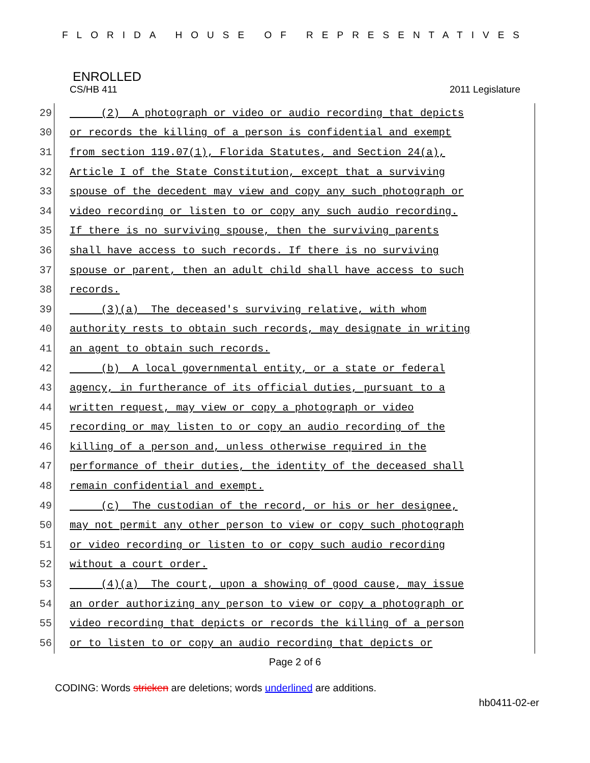FLORIDA HOUSE OF REPRESENTATIVES
ENROLLED
CS/HB 411 2011 Legislature
29
(2) A photograph or video or audio recording that depicts
30
or records the killing of a person is confidential and exempt
31
from section 119.07(1), Florida Statutes, and Section 24(a),
32
Article I of the State Constitution, except that a surviving
33
spouse of the decedent may view and copy any such photograph or
34
video recording or listen to or copy any such audio recording.
35
If there is no surviving spouse, then the surviving parents
36
shall have access to such records. If there is no surviving
37
spouse or parent, then an adult child shall have access to such
38
records.
39
(3)(a) The deceased's surviving relative, with whom
40
authority rests to obtain such records, may designate in writing
41
an agent to obtain such records.
42
(b) A local governmental entity, or a state or federal
43
agency, in furtherance of its official duties, pursuant to a
44
written request, may view or copy a photograph or video
45
recording or may listen to or copy an audio recording of the
46
killing of a person and, unless otherwise required in the
47
performance of their duties, the identity of the deceased shall
48
remain confidential and exempt.
49
(c) The custodian of the record, or his or her designee,
50
may not permit any other person to view or copy such photograph
51
or video recording or listen to or copy such audio recording
52
without a court order.
53
(4)(a) The court, upon a showing of good cause, may issue
54
an order authorizing any person to view or copy a photograph or
55
video recording that depicts or records the killing of a person
56
or to listen to or copy an audio recording that depicts or
Page 2 of 6
CODING: Words stricken are deletions; words underlined are additions.
hb0411-02-er